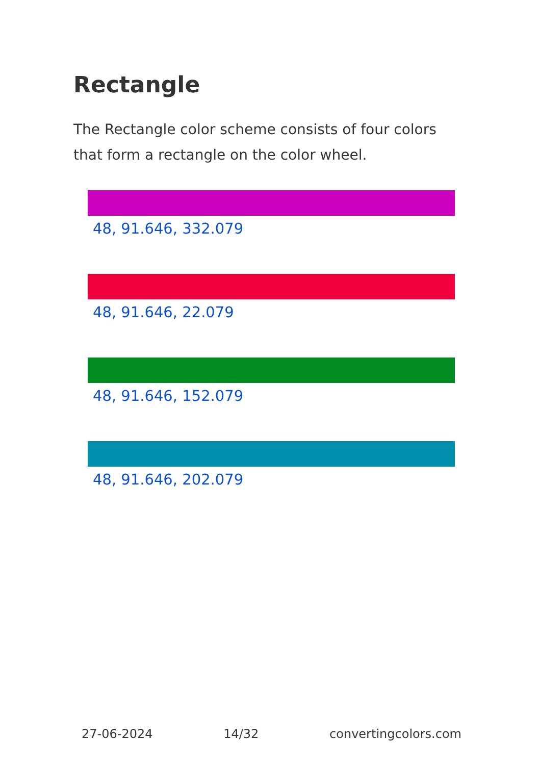Rectangle
The Rectangle color scheme consists of four colors that form a rectangle on the color wheel.
48, 91.646, 332.079
48, 91.646, 22.079
48, 91.646, 152.079
48, 91.646, 202.079
27-06-2024 14/32 convertingcolors.com